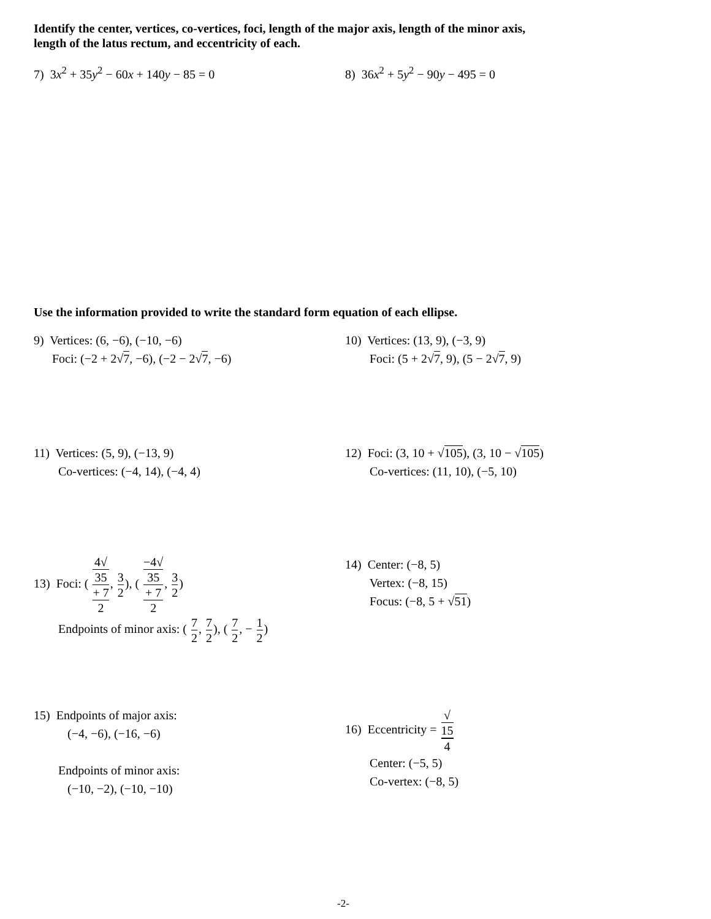Identify the center, vertices, co-vertices, foci, length of the major axis, length of the minor axis,
length of the latus rectum, and eccentricity of each.
7) 3x<sup>2</sup> + 35y<sup>2</sup> − 60x + 140y − 85 = 0
8) 36x<sup>2</sup> + 5y<sup>2</sup> − 90y − 495 = 0
Use the information provided to write the standard form equation of each ellipse.
9) Vertices: (6, −6), (−10, −6)
Foci: (−2 + 2√7, −6), (−2 − 2√7, −6)
10) Vertices: (13, 9), (−3, 9)
Foci: (5 + 2√7, 9), (5 − 2√7, 9)
11) Vertices: (5, 9), (−13, 9)
Co-vertices: (−4, 14), (−4, 4)
12) Foci: (3, 10 + √105), (3, 10 − √105)
Co-vertices: (11, 10), (−5, 10)
13) Foci: ( 4√
35
+ 7 2, 3 2), ( −4√
35
+ 7 2, 3 2)
Endpoints of minor axis: ( 7 2, 7 2), ( 7 2, − 1 2)
14) Center: (−8, 5)
Vertex: (−8, 15)
Focus: (−8, 5 + √51)
15) Endpoints of major axis:
(−4, −6), (−16, −6)
Endpoints of minor axis:
(−10, −2), (−10, −10)
16) Eccentricity = √
15 4
Center: (−5, 5)
Co-vertex: (−8, 5)
-2-